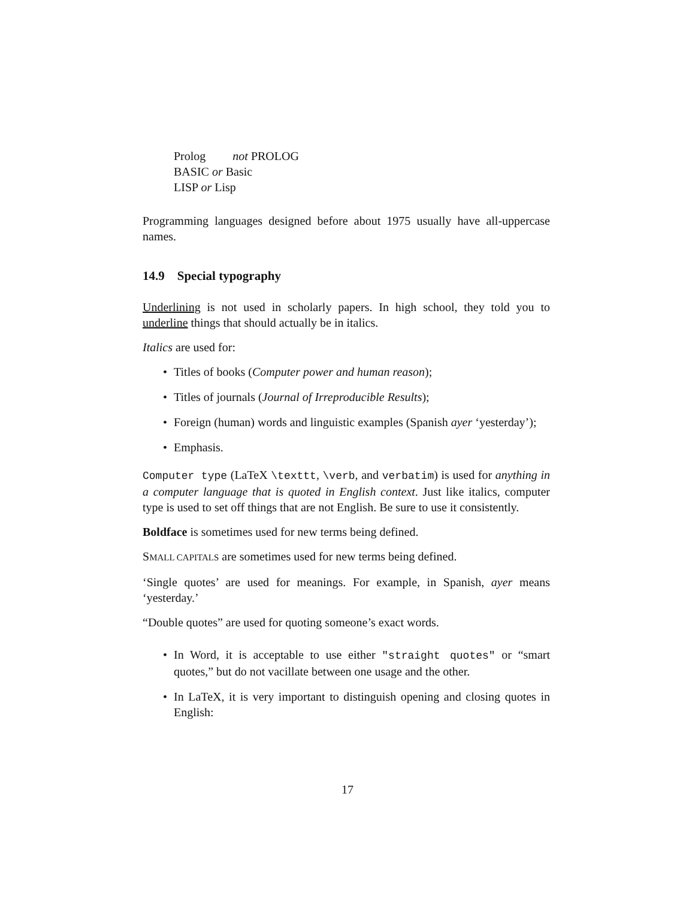Prolog not PROLOG
BASIC or Basic
LISP or Lisp
Programming languages designed before about 1975 usually have all-uppercase names.
14.9 Special typography
Underlining is not used in scholarly papers. In high school, they told you to underline things that should actually be in italics.
Italics are used for:
• Titles of books (Computer power and human reason);
• Titles of journals (Journal of Irreproducible Results);
• Foreign (human) words and linguistic examples (Spanish ayer ‘yesterday’);
• Emphasis.
Computer type (LaTeX \texttt, \verb, and verbatim) is used for anything in a computer language that is quoted in English context. Just like italics, computer type is used to set off things that are not English. Be sure to use it consistently.
Boldface is sometimes used for new terms being defined.
SMALL CAPITALS are sometimes used for new terms being defined.
‘Single quotes’ are used for meanings. For example, in Spanish, ayer means ‘yesterday.’
“Double quotes” are used for quoting someone’s exact words.
• In Word, it is acceptable to use either "straight quotes" or “smart quotes,” but do not vacillate between one usage and the other.
• In LaTeX, it is very important to distinguish opening and closing quotes in English:
17